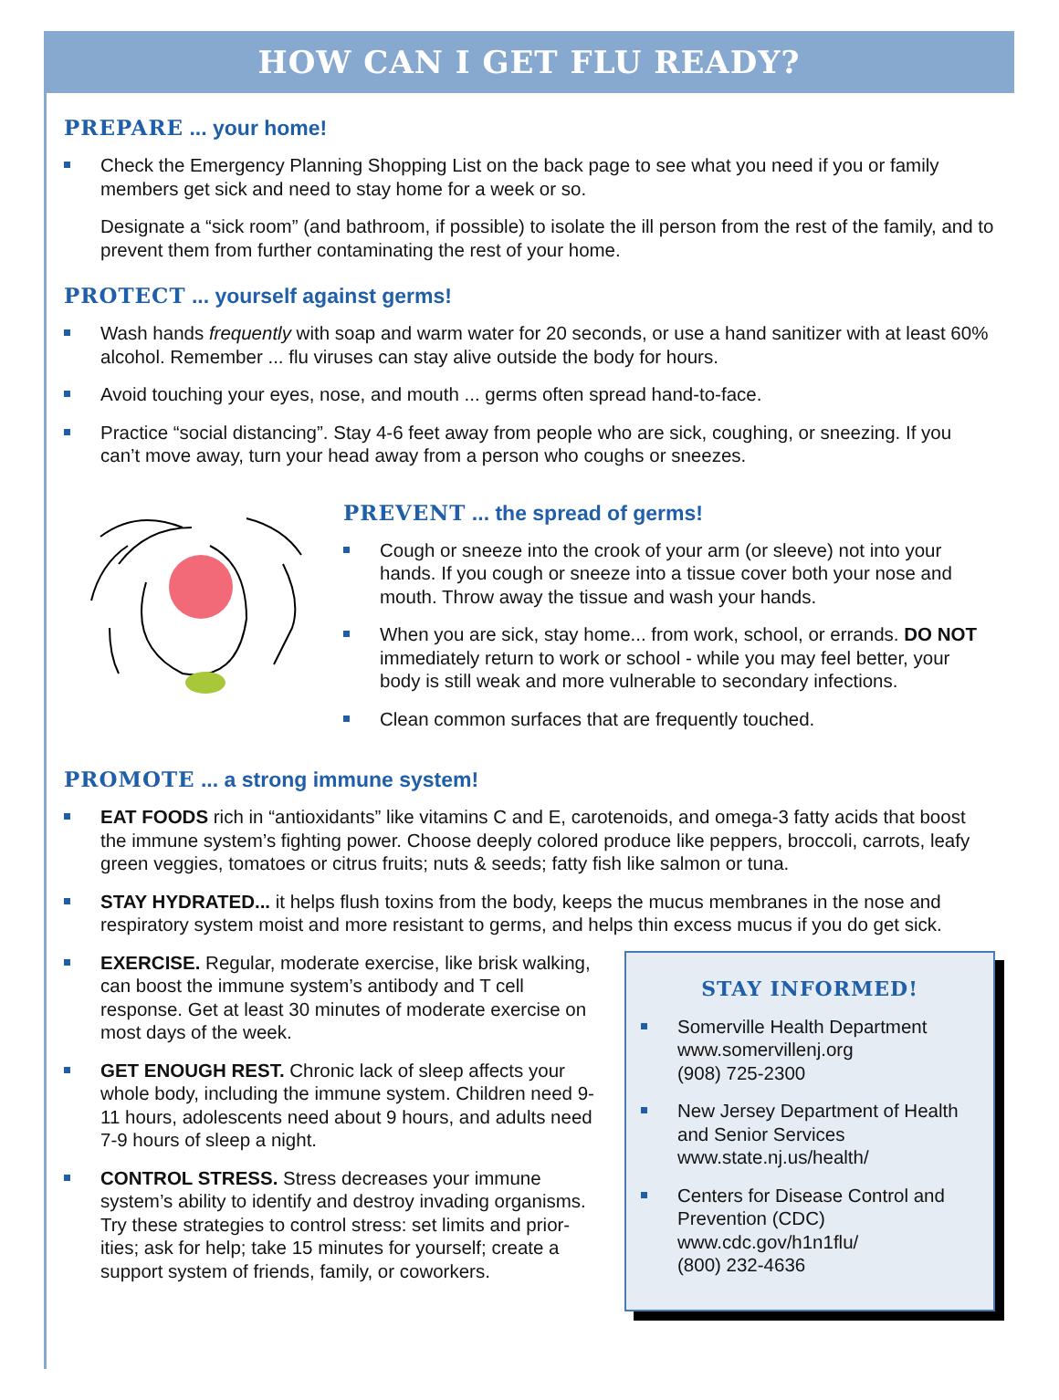HOW CAN I GET FLU READY?
PREPARE ... your home!
Check the Emergency Planning Shopping List on the back page to see what you need if you or family members get sick and need to stay home for a week or so.
Designate a “sick room” (and bathroom, if possible) to isolate the ill person from the rest of the family, and to prevent them from further contaminating the rest of your home.
PROTECT ... yourself against germs!
Wash hands frequently with soap and warm water for 20 seconds, or use a hand sanitizer with at least 60% alcohol. Remember ... flu viruses can stay alive outside the body for hours.
Avoid touching your eyes, nose, and mouth ... germs often spread hand-to-face.
Practice “social distancing”. Stay 4-6 feet away from people who are sick, coughing, or sneezing. If you can’t move away, turn your head away from a person who coughs or sneezes.
PREVENT ... the spread of germs!
Cough or sneeze into the crook of your arm (or sleeve) not into your hands. If you cough or sneeze into a tissue cover both your nose and mouth. Throw away the tissue and wash your hands.
When you are sick, stay home... from work, school, or errands. DO NOT immediately return to work or school - while you may feel better, your body is still weak and more vulnerable to secondary infections.
Clean common surfaces that are frequently touched.
PROMOTE ... a strong immune system!
EAT FOODS rich in “antioxidants” like vitamins C and E, carotenoids, and omega-3 fatty acids that boost the immune system’s fighting power. Choose deeply colored produce like peppers, broccoli, carrots, leafy green veggies, tomatoes or citrus fruits; nuts & seeds; fatty fish like salmon or tuna.
STAY HYDRATED... it helps flush toxins from the body, keeps the mucus membranes in the nose and respiratory system moist and more resistant to germs, and helps thin excess mucus if you do get sick.
EXERCISE. Regular, moderate exercise, like brisk walking, can boost the immune system’s antibody and T cell response. Get at least 30 minutes of moderate exercise on most days of the week.
GET ENOUGH REST. Chronic lack of sleep affects your whole body, including the immune system. Children need 9-11 hours, adolescents need about 9 hours, and adults need 7-9 hours of sleep a night.
CONTROL STRESS. Stress decreases your immune system’s ability to identify and destroy invading organisms. Try these strategies to control stress: set limits and prior-ities; ask for help; take 15 minutes for yourself; create a support system of friends, family, or coworkers.
STAY INFORMED!
Somerville Health Department
www.somervillenj.org
(908) 725-2300
New Jersey Department of Health and Senior Services
www.state.nj.us/health/
Centers for Disease Control and Prevention (CDC)
www.cdc.gov/h1n1flu/
(800) 232-4636